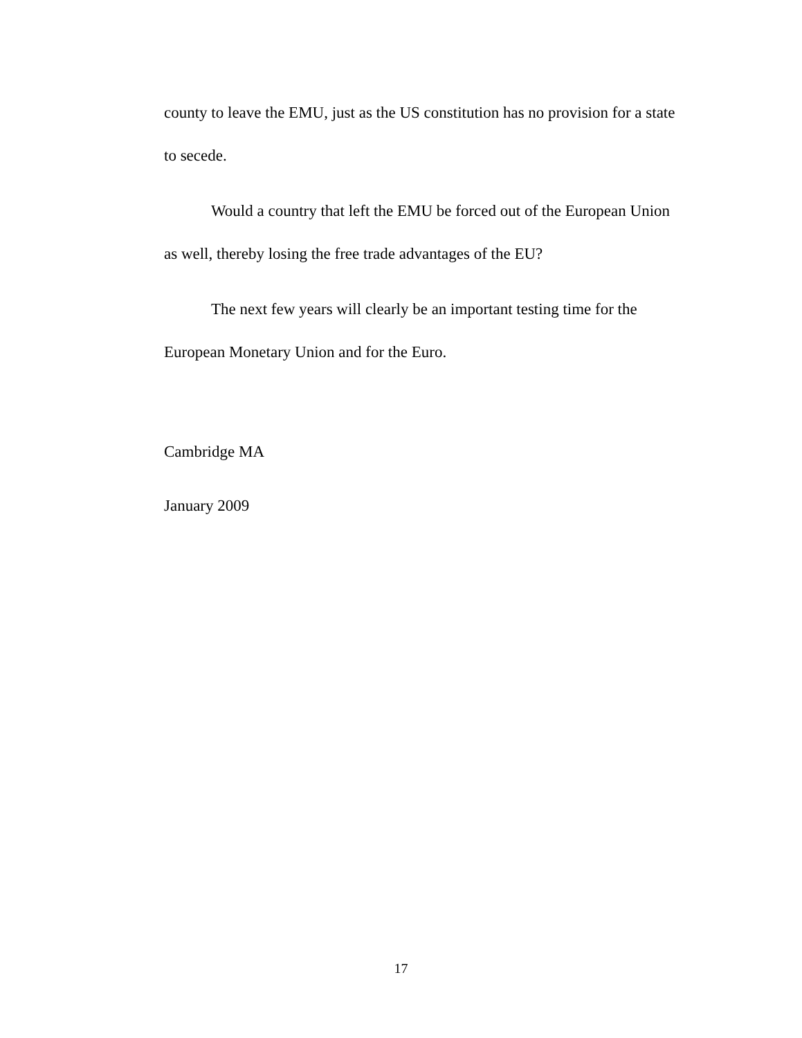county to leave the EMU, just as the US constitution has no provision for a state to secede.
Would a country that left the EMU be forced out of the European Union as well, thereby losing the free trade advantages of the EU?
The next few years will clearly be an important testing time for the European Monetary Union and for the Euro.
Cambridge MA
January 2009
17